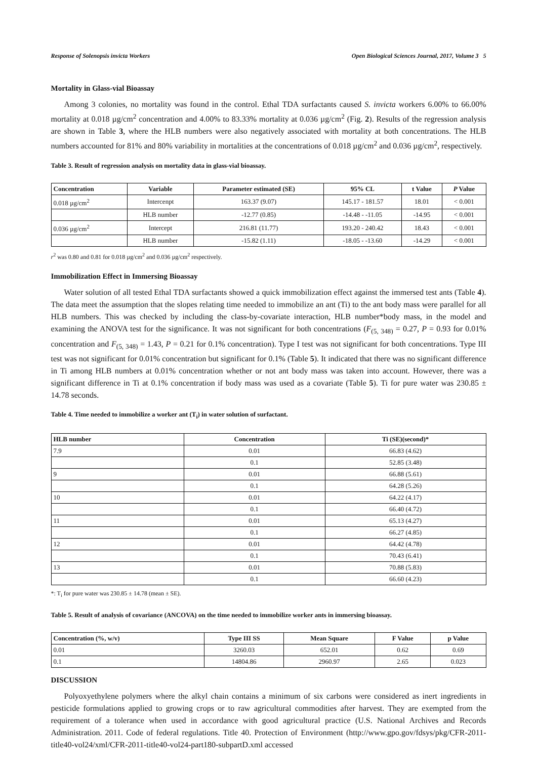Response of Solenopsis invicta Workers Open Biological Sciences Journal, 2017, Volume 3 5
Mortality in Glass-vial Bioassay
Among 3 colonies, no mortality was found in the control. Ethal TDA surfactants caused S. invicta workers 6.00% to 66.00% mortality at 0.018 µg/cm<sup>2</sup> concentration and 4.00% to 83.33% mortality at 0.036 µg/cm<sup>2</sup> (Fig. 2). Results of the regression analysis are shown in Table 3, where the HLB numbers were also negatively associated with mortality at both concentrations. The HLB numbers accounted for 81% and 80% variability in mortalities at the concentrations of 0.018 µg/cm<sup>2</sup> and 0.036 µg/cm<sup>2</sup>, respectively.
Table 3. Result of regression analysis on mortality data in glass-vial bioassay.
| Concentration | Variable | Parameter estimated (SE) | 95% CL | t Value | P Value |
| --- | --- | --- | --- | --- | --- |
| 0.018 µg/cm<sup>2</sup> | Intercenpt | 163.37 (9.07) | 145.17 - 181.57 | 18.01 | < 0.001 |
| | HLB number | -12.77 (0.85) | -14.48 - -11.05 | -14.95 | < 0.001 |
| 0.036 µg/cm<sup>2</sup> | Intercept | 216.81 (11.77) | 193.20 - 240.42 | 18.43 | < 0.001 |
| | HLB number | -15.82 (1.11) | -18.05 - -13.60 | -14.29 | < 0.001 |
r<sup>2</sup> was 0.80 and 0.81 for 0.018 µg/cm<sup>2</sup> and 0.036 µg/cm<sup>2</sup> respectively.
Immobilization Effect in Immersing Bioassay
Water solution of all tested Ethal TDA surfactants showed a quick immobilization effect against the immersed test ants (Table 4). The data meet the assumption that the slopes relating time needed to immobilize an ant (Ti) to the ant body mass were parallel for all HLB numbers. This was checked by including the class-by-covariate interaction, HLB number*body mass, in the model and examining the ANOVA test for the significance. It was not significant for both concentrations (F<sub>(5, 348)</sub> = 0.27, P = 0.93 for 0.01% concentration and F<sub>(5, 348)</sub> = 1.43, P = 0.21 for 0.1% concentration). Type I test was not significant for both concentrations. Type III test was not significant for 0.01% concentration but significant for 0.1% (Table 5). It indicated that there was no significant difference in Ti among HLB numbers at 0.01% concentration whether or not ant body mass was taken into account. However, there was a significant difference in Ti at 0.1% concentration if body mass was used as a covariate (Table 5). Ti for pure water was 230.85 ± 14.78 seconds.
Table 4. Time needed to immobilize a worker ant (T<sub>i</sub>) in water solution of surfactant.
| HLB number | Concentration | Ti (SE)(second)* |
| --- | --- | --- |
| 7.9 | 0.01 | 66.83 (4.62) |
| | 0.1 | 52.85 (3.48) |
| 9 | 0.01 | 66.88 (5.61) |
| | 0.1 | 64.28 (5.26) |
| 10 | 0.01 | 64.22 (4.17) |
| | 0.1 | 66.40 (4.72) |
| 11 | 0.01 | 65.13 (4.27) |
| | 0.1 | 66.27 (4.85) |
| 12 | 0.01 | 64.42 (4.78) |
| | 0.1 | 70.43 (6.41) |
| 13 | 0.01 | 70.88 (5.83) |
| | 0.1 | 66.60 (4.23) |
*: T<sub>i</sub> for pure water was 230.85 ± 14.78 (mean ± SE).
Table 5. Result of analysis of covariance (ANCOVA) on the time needed to immobilize worker ants in immersing bioassay.
| Concentration (%, w/v) | Type III SS | Mean Square | F Value | p Value |
| --- | --- | --- | --- | --- |
| 0.01 | 3260.03 | 652.01 | 0.62 | 0.69 |
| 0.1 | 14804.86 | 2960.97 | 2.65 | 0.023 |
DISCUSSION
Polyoxyethylene polymers where the alkyl chain contains a minimum of six carbons were considered as inert ingredients in pesticide formulations applied to growing crops or to raw agricultural commodities after harvest. They are exempted from the requirement of a tolerance when used in accordance with good agricultural practice (U.S. National Archives and Records Administration. 2011. Code of federal regulations. Title 40. Protection of Environment (http://www.gpo.gov/fdsys/pkg/CFR-2011-title40-vol24/xml/CFR-2011-title40-vol24-part180-subpartD.xml accessed